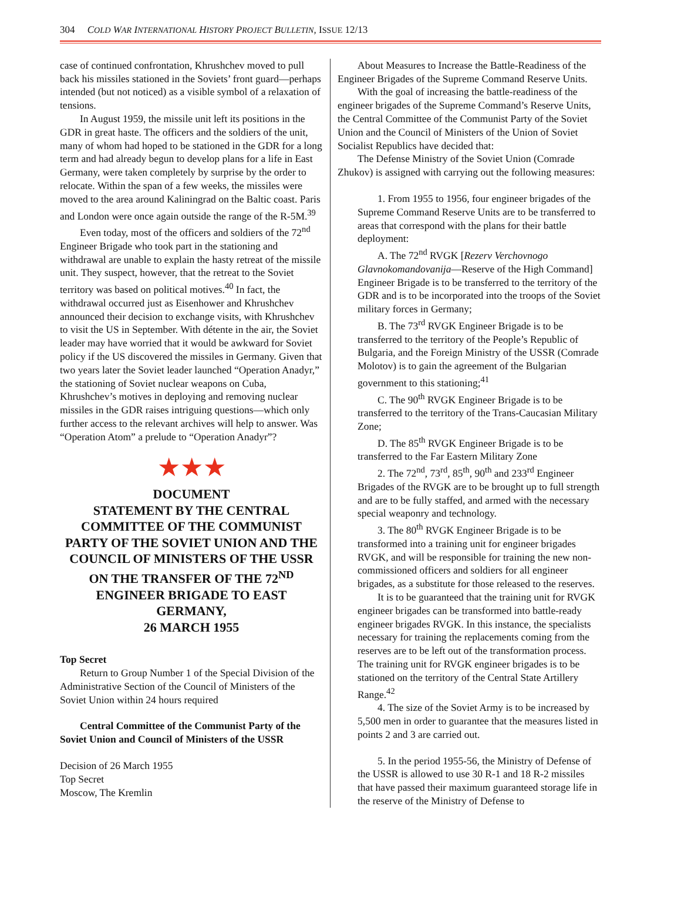304 COLD WAR INTERNATIONAL HISTORY PROJECT BULLETIN, ISSUE 12/13
case of continued confrontation, Khrushchev moved to pull back his missiles stationed in the Soviets’ front guard—perhaps intended (but not noticed) as a visible symbol of a relaxation of tensions.
In August 1959, the missile unit left its positions in the GDR in great haste. The officers and the soldiers of the unit, many of whom had hoped to be stationed in the GDR for a long term and had already begun to develop plans for a life in East Germany, were taken completely by surprise by the order to relocate. Within the span of a few weeks, the missiles were moved to the area around Kaliningrad on the Baltic coast. Paris and London were once again outside the range of the R-5M.<sup>39</sup>
Even today, most of the officers and soldiers of the 72<sup>nd</sup> Engineer Brigade who took part in the stationing and withdrawal are unable to explain the hasty retreat of the missile unit. They suspect, however, that the retreat to the Soviet territory was based on political motives.<sup>40</sup> In fact, the withdrawal occurred just as Eisenhower and Khrushchev announced their decision to exchange visits, with Khrushchev to visit the US in September. With détente in the air, the Soviet leader may have worried that it would be awkward for Soviet policy if the US discovered the missiles in Germany. Given that two years later the Soviet leader launched “Operation Anadyr,” the stationing of Soviet nuclear weapons on Cuba, Khrushchev’s motives in deploying and removing nuclear missiles in the GDR raises intriguing questions—which only further access to the relevant archives will help to answer. Was “Operation Atom” a prelude to “Operation Anadyr”?
★★★
DOCUMENT
STATEMENT BY THE CENTRAL COMMITTEE OF THE COMMUNIST PARTY OF THE SOVIET UNION AND THE COUNCIL OF MINISTERS OF THE USSR ON THE TRANSFER OF THE 72<sup>ND</sup> ENGINEER BRIGADE TO EAST GERMANY,
26 MARCH 1955
Top Secret
Return to Group Number 1 of the Special Division of the Administrative Section of the Council of Ministers of the Soviet Union within 24 hours required
Central Committee of the Communist Party of the Soviet Union and Council of Ministers of the USSR
Decision of 26 March 1955
Top Secret
Moscow, The Kremlin
About Measures to Increase the Battle-Readiness of the Engineer Brigades of the Supreme Command Reserve Units.
With the goal of increasing the battle-readiness of the engineer brigades of the Supreme Command’s Reserve Units, the Central Committee of the Communist Party of the Soviet Union and the Council of Ministers of the Union of Soviet Socialist Republics have decided that:
The Defense Ministry of the Soviet Union (Comrade Zhukov) is assigned with carrying out the following measures:
1. From 1955 to 1956, four engineer brigades of the Supreme Command Reserve Units are to be transferred to areas that correspond with the plans for their battle deployment:
A. The 72<sup>nd</sup> RVGK [Rezerv Verchovnogo Glavnokomandovanija—Reserve of the High Command] Engineer Brigade is to be transferred to the territory of the GDR and is to be incorporated into the troops of the Soviet military forces in Germany;
B. The 73<sup>rd</sup> RVGK Engineer Brigade is to be transferred to the territory of the People’s Republic of Bulgaria, and the Foreign Ministry of the USSR (Comrade Molotov) is to gain the agreement of the Bulgarian government to this stationing;<sup>41</sup>
C. The 90<sup>th</sup> RVGK Engineer Brigade is to be transferred to the territory of the Trans-Caucasian Military Zone;
D. The 85<sup>th</sup> RVGK Engineer Brigade is to be transferred to the Far Eastern Military Zone
2. The 72<sup>nd</sup>, 73<sup>rd</sup>, 85<sup>th</sup>, 90<sup>th</sup> and 233<sup>rd</sup> Engineer Brigades of the RVGK are to be brought up to full strength and are to be fully staffed, and armed with the necessary special weaponry and technology.
3. The 80<sup>th</sup> RVGK Engineer Brigade is to be transformed into a training unit for engineer brigades RVGK, and will be responsible for training the new non-commissioned officers and soldiers for all engineer brigades, as a substitute for those released to the reserves.
It is to be guaranteed that the training unit for RVGK engineer brigades can be transformed into battle-ready engineer brigades RVGK. In this instance, the specialists necessary for training the replacements coming from the reserves are to be left out of the transformation process. The training unit for RVGK engineer brigades is to be stationed on the territory of the Central State Artillery Range.<sup>42</sup>
4. The size of the Soviet Army is to be increased by 5,500 men in order to guarantee that the measures listed in points 2 and 3 are carried out.
5. In the period 1955-56, the Ministry of Defense of the USSR is allowed to use 30 R-1 and 18 R-2 missiles that have passed their maximum guaranteed storage life in the reserve of the Ministry of Defense to